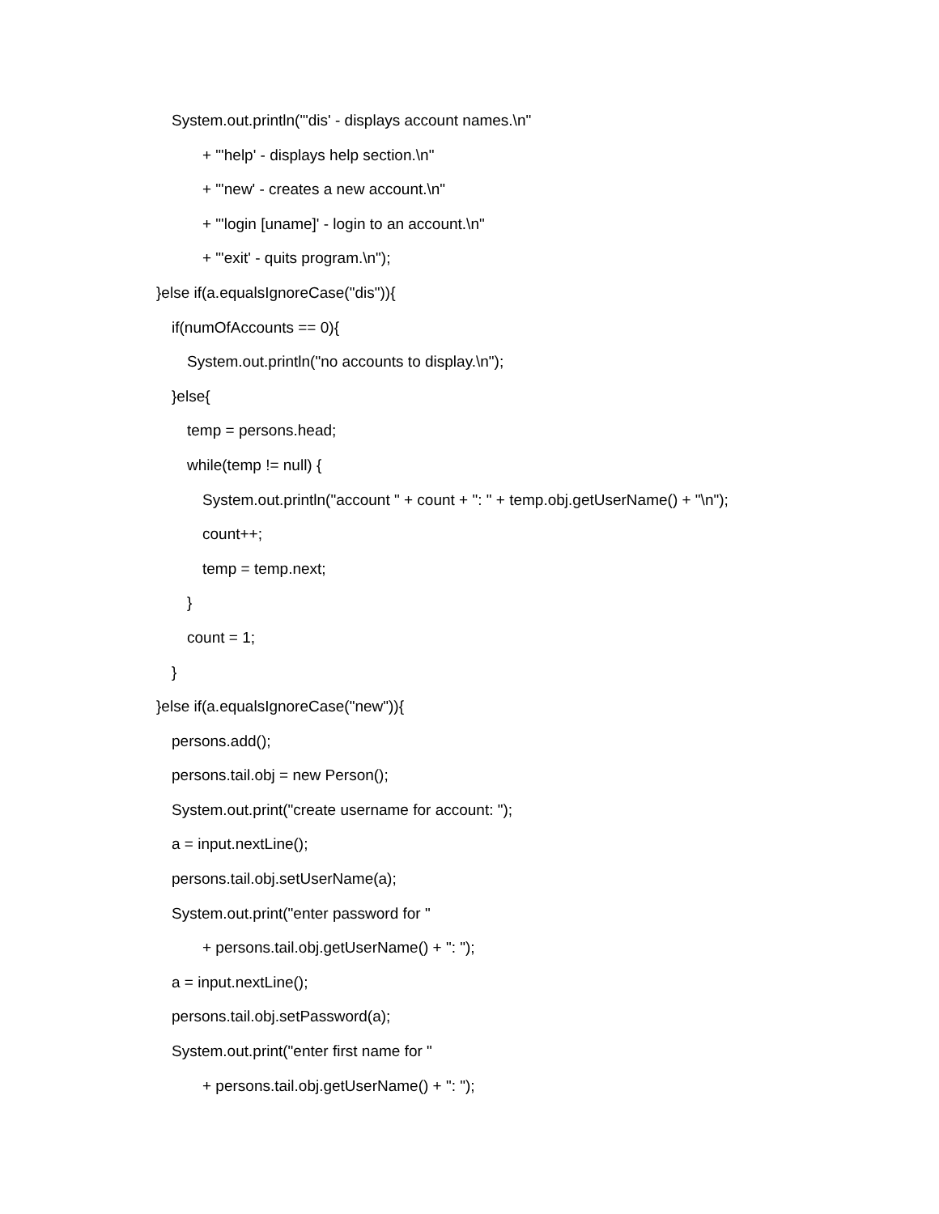System.out.println("'dis' - displays account names.\n"
+ "'help' - displays help section.\n"
+ "'new' - creates a new account.\n"
+ "'login [uname]' - login to an account.\n"
+ "'exit' - quits program.\n");
}else if(a.equalsIgnoreCase("dis")){
if(numOfAccounts == 0){
System.out.println("no accounts to display.\n");
}else{
temp = persons.head;
while(temp != null) {
System.out.println("account " + count + ": " + temp.obj.getUserName() + "\n");
count++;
temp = temp.next;
}
count = 1;
}
}else if(a.equalsIgnoreCase("new")){
persons.add();
persons.tail.obj = new Person();
System.out.print("create username for account: ");
a = input.nextLine();
persons.tail.obj.setUserName(a);
System.out.print("enter password for "
+ persons.tail.obj.getUserName() + ": ");
a = input.nextLine();
persons.tail.obj.setPassword(a);
System.out.print("enter first name for "
+ persons.tail.obj.getUserName() + ": ");